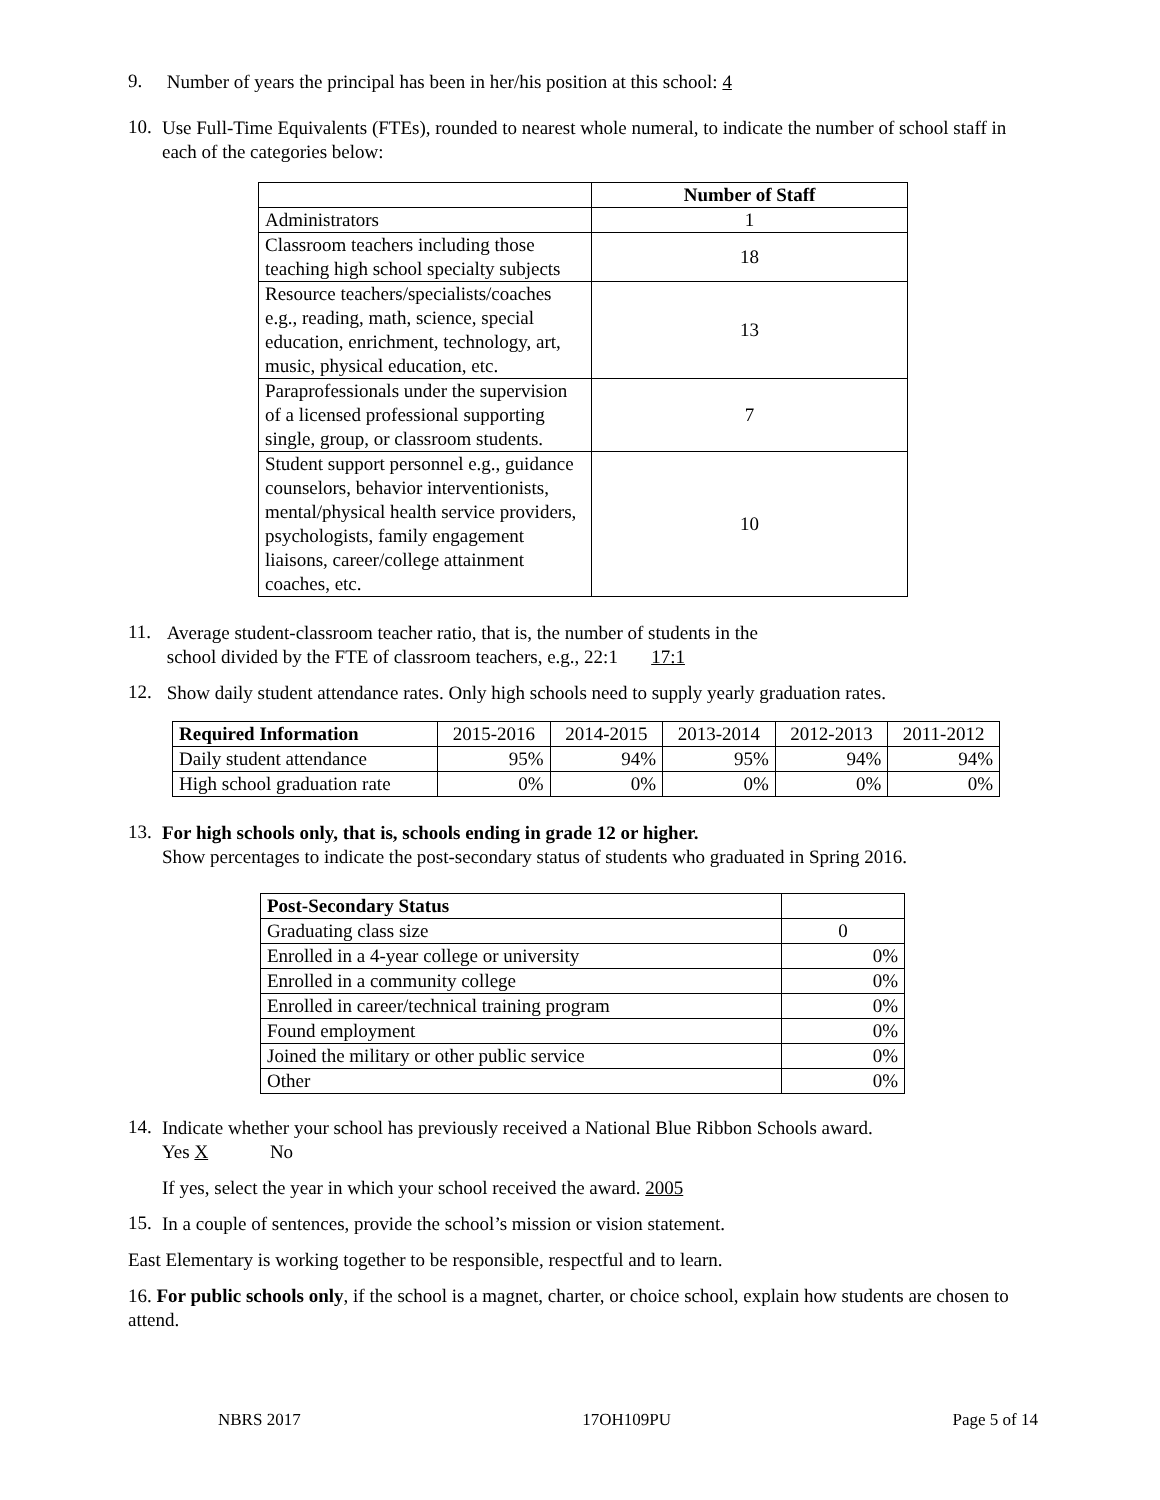9.
Number of years the principal has been in her/his position at this school: 4
10.
Use Full-Time Equivalents (FTEs), rounded to nearest whole numeral, to indicate the number of school staff in each of the categories below:
| | Number of Staff |
| --- | --- |
| Administrators | 1 |
| Classroom teachers including those teaching high school specialty subjects | 18 |
| Resource teachers/specialists/coaches e.g., reading, math, science, special education, enrichment, technology, art, music, physical education, etc. | 13 |
| Paraprofessionals under the supervision of a licensed professional supporting single, group, or classroom students. | 7 |
| Student support personnel e.g., guidance counselors, behavior interventionists, mental/physical health service providers, psychologists, family engagement liaisons, career/college attainment coaches, etc. | 10 |
11.
Average student-classroom teacher ratio, that is, the number of students in the
school divided by the FTE of classroom teachers, e.g., 22:1 17:1
12.
Show daily student attendance rates. Only high schools need to supply yearly graduation rates.
| Required Information | 2015-2016 | 2014-2015 | 2013-2014 | 2012-2013 | 2011-2012 |
| Daily student attendance | 95% | 94% | 95% | 94% | 94% |
| High school graduation rate | 0% | 0% | 0% | 0% | 0% |
13.
For high schools only, that is, schools ending in grade 12 or higher.
Show percentages to indicate the post-secondary status of students who graduated in Spring 2016.
| Post-Secondary Status | |
| Graduating class size | 0 |
| Enrolled in a 4-year college or university | 0% |
| Enrolled in a community college | 0% |
| Enrolled in career/technical training program | 0% |
| Found employment | 0% |
| Joined the military or other public service | 0% |
| Other | 0% |
14.
Indicate whether your school has previously received a National Blue Ribbon Schools award.
Yes X No
If yes, select the year in which your school received the award. 2005
15.
In a couple of sentences, provide the school’s mission or vision statement.
East Elementary is working together to be responsible, respectful and to learn.
16. For public schools only, if the school is a magnet, charter, or choice school, explain how students are chosen to attend.
NBRS 2017 17OH109PU Page 5 of 14